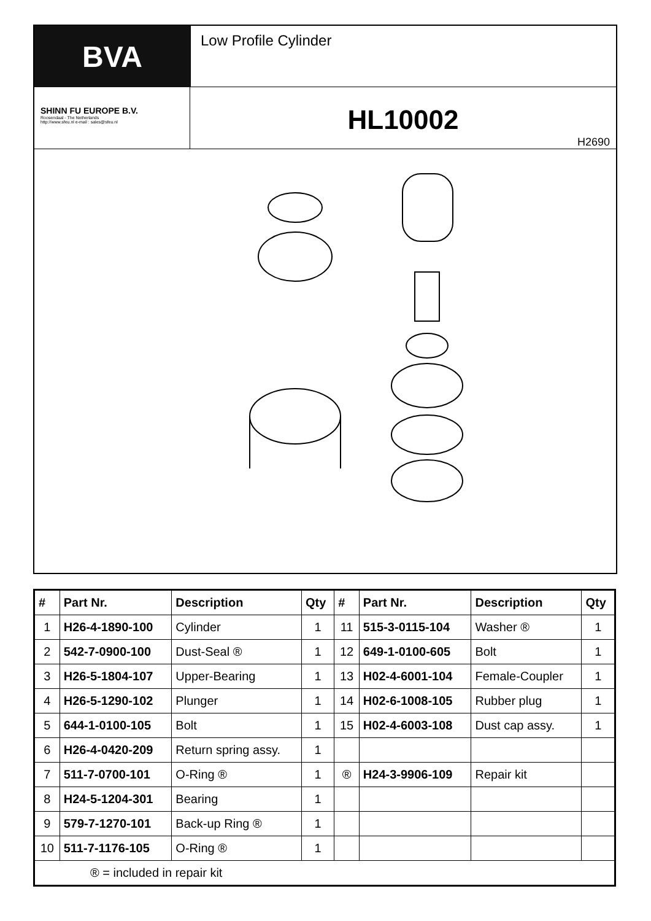BVA
Low Profile Cylinder
SHINN FU EUROPE B.V.
Roosendaal - The Netherlands
http://www.sfeu.nl e-mail : sales@sfeu.nl
HL10002
H2690
| # | Part Nr. | Description | Qty | # | Part Nr. | Description | Qty |
| --- | --- | --- | --- | --- | --- | --- | --- |
| 1 | H26-4-1890-100 | Cylinder | 1 | 11 | 515-3-0115-104 | Washer ® | 1 |
| 2 | 542-7-0900-100 | Dust-Seal ® | 1 | 12 | 649-1-0100-605 | Bolt | 1 |
| 3 | H26-5-1804-107 | Upper-Bearing | 1 | 13 | H02-4-6001-104 | Female-Coupler | 1 |
| 4 | H26-5-1290-102 | Plunger | 1 | 14 | H02-6-1008-105 | Rubber plug | 1 |
| 5 | 644-1-0100-105 | Bolt | 1 | 15 | H02-4-6003-108 | Dust cap assy. | 1 |
| 6 | H26-4-0420-209 | Return spring assy. | 1 | | | | |
| 7 | 511-7-0700-101 | O-Ring ® | 1 | ® | H24-3-9906-109 | Repair kit | |
| 8 | H24-5-1204-301 | Bearing | 1 | | | | |
| 9 | 579-7-1270-101 | Back-up Ring ® | 1 | | | | |
| 10 | 511-7-1176-105 | O-Ring ® | 1 | | | | |
| ® = included in repair kit | | | | | | | |